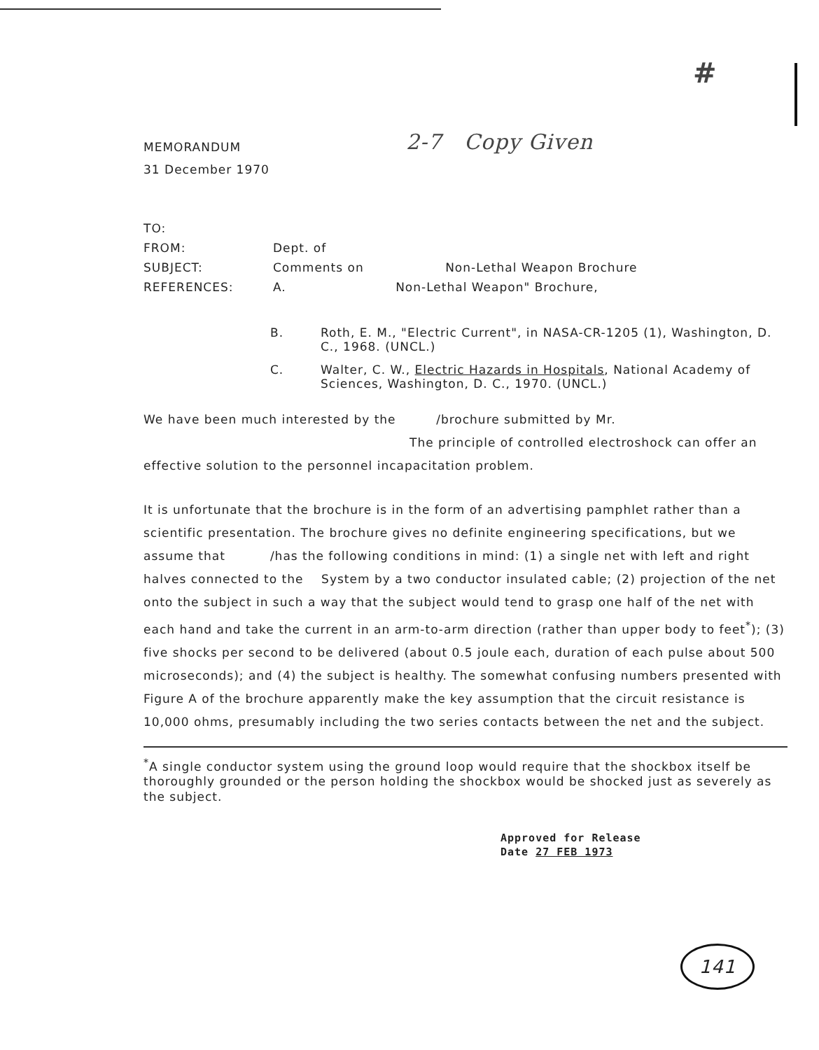#
2-7 Copy Given
MEMORANDUM
31 December 1970
| TO: | |
| FROM: | Dept. of |
| SUBJECT: | Comments on Non-Lethal Weapon Brochure |
| REFERENCES: | A. Non-Lethal Weapon" Brochure, |
| B. | Roth, E. M., "Electric Current", in NASA-CR-1205 (1), Washington, D. C., 1968. (UNCL.) |
| C. | Walter, C. W., Electric Hazards in Hospitals , National Academy of Sciences, Washington, D. C., 1970. (UNCL.) |
We have been much interested by the /brochure submitted by Mr.
The principle of controlled electroshock can offer an effective solution to the personnel incapacitation problem.
It is unfortunate that the brochure is in the form of an advertising pamphlet rather than a scientific presentation. The brochure gives no definite engineering specifications, but we assume that /has the following conditions in mind: (1) a single net with left and right halves connected to the System by a two conductor insulated cable; (2) projection of the net onto the subject in such a way that the subject would tend to grasp one half of the net with each hand and take the current in an arm-to-arm direction (rather than upper body to feet<sup>*</sup>); (3) five shocks per second to be delivered (about 0.5 joule each, duration of each pulse about 500 microseconds); and (4) the subject is healthy. The somewhat confusing numbers presented with Figure A of the brochure apparently make the key assumption that the circuit resistance is 10,000 ohms, presumably including the two series contacts between the net and the subject.
<sup>*</sup> A single conductor system using the ground loop would require that the shockbox itself be thoroughly grounded or the person holding the shockbox would be shocked just as severely as the subject.
Approved for Release
Date 27 FEB 1973
141